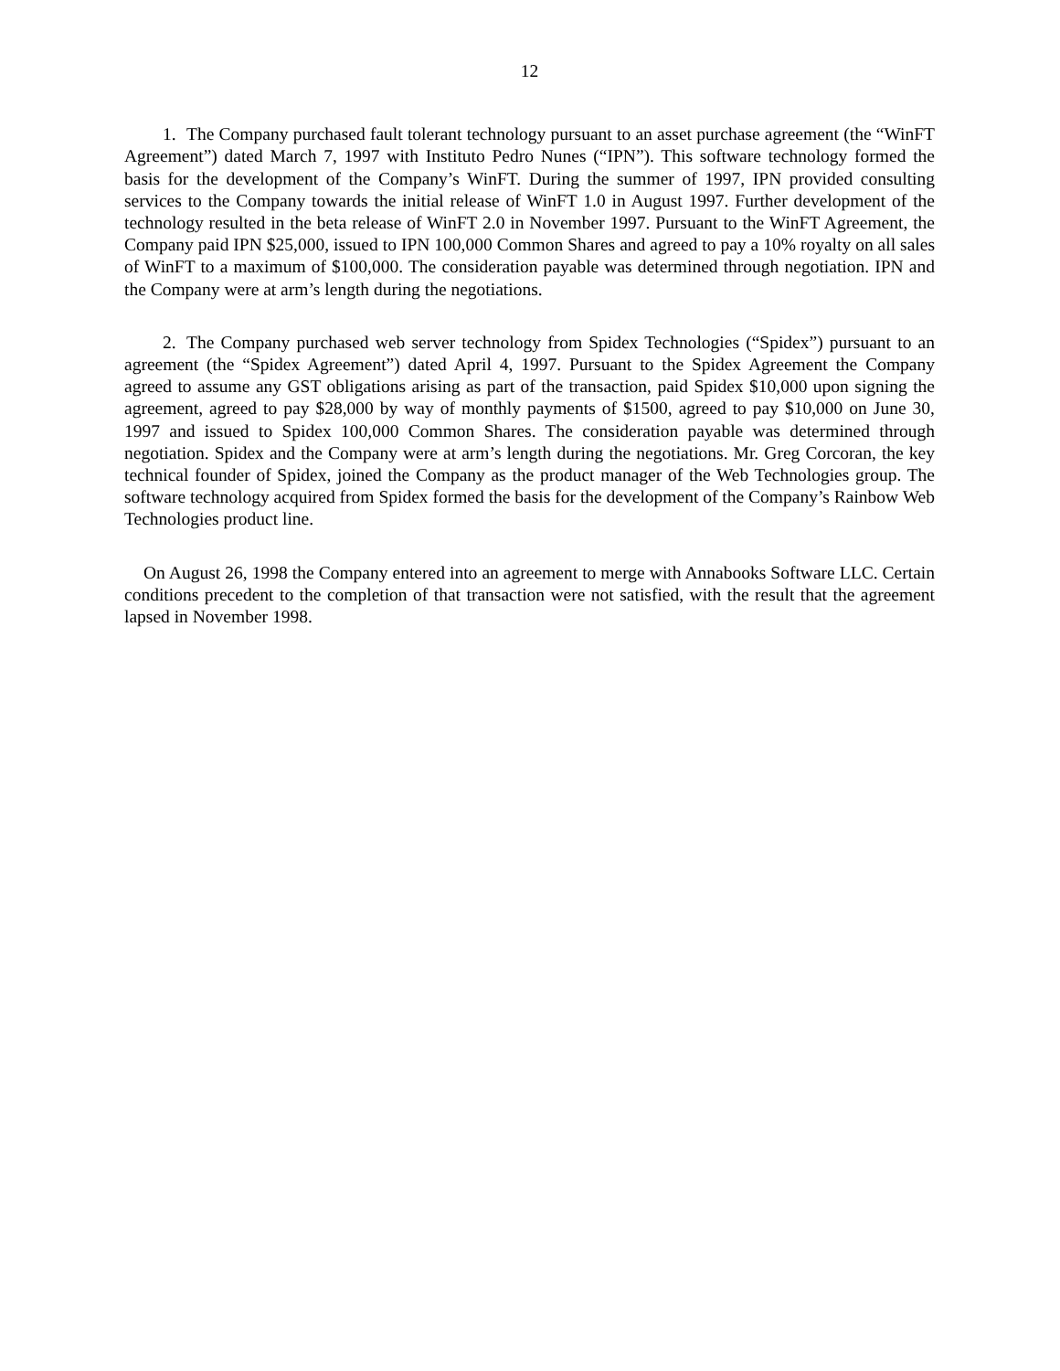12
1. The Company purchased fault tolerant technology pursuant to an asset purchase agreement (the “WinFT Agreement”) dated March 7, 1997 with Instituto Pedro Nunes (“IPN”). This software technology formed the basis for the development of the Company’s WinFT. During the summer of 1997, IPN provided consulting services to the Company towards the initial release of WinFT 1.0 in August 1997. Further development of the technology resulted in the beta release of WinFT 2.0 in November 1997. Pursuant to the WinFT Agreement, the Company paid IPN $25,000, issued to IPN 100,000 Common Shares and agreed to pay a 10% royalty on all sales of WinFT to a maximum of $100,000. The consideration payable was determined through negotiation. IPN and the Company were at arm’s length during the negotiations.
2. The Company purchased web server technology from Spidex Technologies (“Spidex”) pursuant to an agreement (the “Spidex Agreement”) dated April 4, 1997. Pursuant to the Spidex Agreement the Company agreed to assume any GST obligations arising as part of the transaction, paid Spidex $10,000 upon signing the agreement, agreed to pay $28,000 by way of monthly payments of $1500, agreed to pay $10,000 on June 30, 1997 and issued to Spidex 100,000 Common Shares. The consideration payable was determined through negotiation. Spidex and the Company were at arm’s length during the negotiations. Mr. Greg Corcoran, the key technical founder of Spidex, joined the Company as the product manager of the Web Technologies group. The software technology acquired from Spidex formed the basis for the development of the Company’s Rainbow Web Technologies product line.
On August 26, 1998 the Company entered into an agreement to merge with Annabooks Software LLC. Certain conditions precedent to the completion of that transaction were not satisfied, with the result that the agreement lapsed in November 1998.